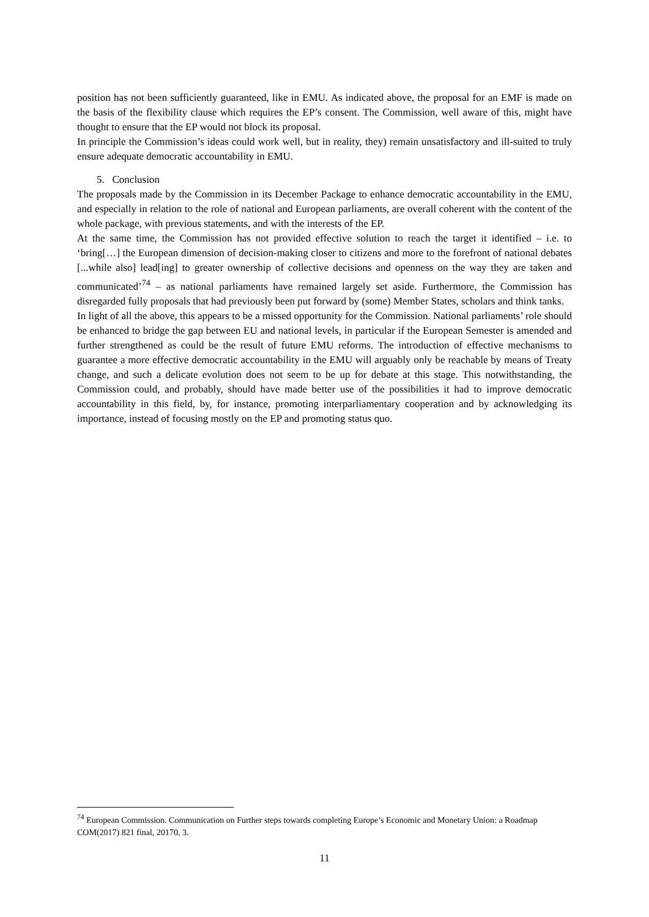position has not been sufficiently guaranteed, like in EMU. As indicated above, the proposal for an EMF is made on the basis of the flexibility clause which requires the EP’s consent. The Commission, well aware of this, might have thought to ensure that the EP would not block its proposal.
In principle the Commission’s ideas could work well, but in reality, they) remain unsatisfactory and ill-suited to truly ensure adequate democratic accountability in EMU.
5. Conclusion
The proposals made by the Commission in its December Package to enhance democratic accountability in the EMU, and especially in relation to the role of national and European parliaments, are overall coherent with the content of the whole package, with previous statements, and with the interests of the EP.
At the same time, the Commission has not provided effective solution to reach the target it identified – i.e. to ‘bring[…] the European dimension of decision-making closer to citizens and more to the forefront of national debates [...while also] lead[ing] to greater ownership of collective decisions and openness on the way they are taken and communicated’<sup>74</sup> – as national parliaments have remained largely set aside. Furthermore, the Commission has disregarded fully proposals that had previously been put forward by (some) Member States, scholars and think tanks.
In light of all the above, this appears to be a missed opportunity for the Commission. National parliaments’ role should be enhanced to bridge the gap between EU and national levels, in particular if the European Semester is amended and further strengthened as could be the result of future EMU reforms. The introduction of effective mechanisms to guarantee a more effective democratic accountability in the EMU will arguably only be reachable by means of Treaty change, and such a delicate evolution does not seem to be up for debate at this stage. This notwithstanding, the Commission could, and probably, should have made better use of the possibilities it had to improve democratic accountability in this field, by, for instance, promoting interparliamentary cooperation and by acknowledging its importance, instead of focusing mostly on the EP and promoting status quo.
<sup>74</sup> European Commission. Communication on Further steps towards completing Europe’s Economic and Monetary Union: a Roadmap COM(2017) 821 final, 20170, 3.
11